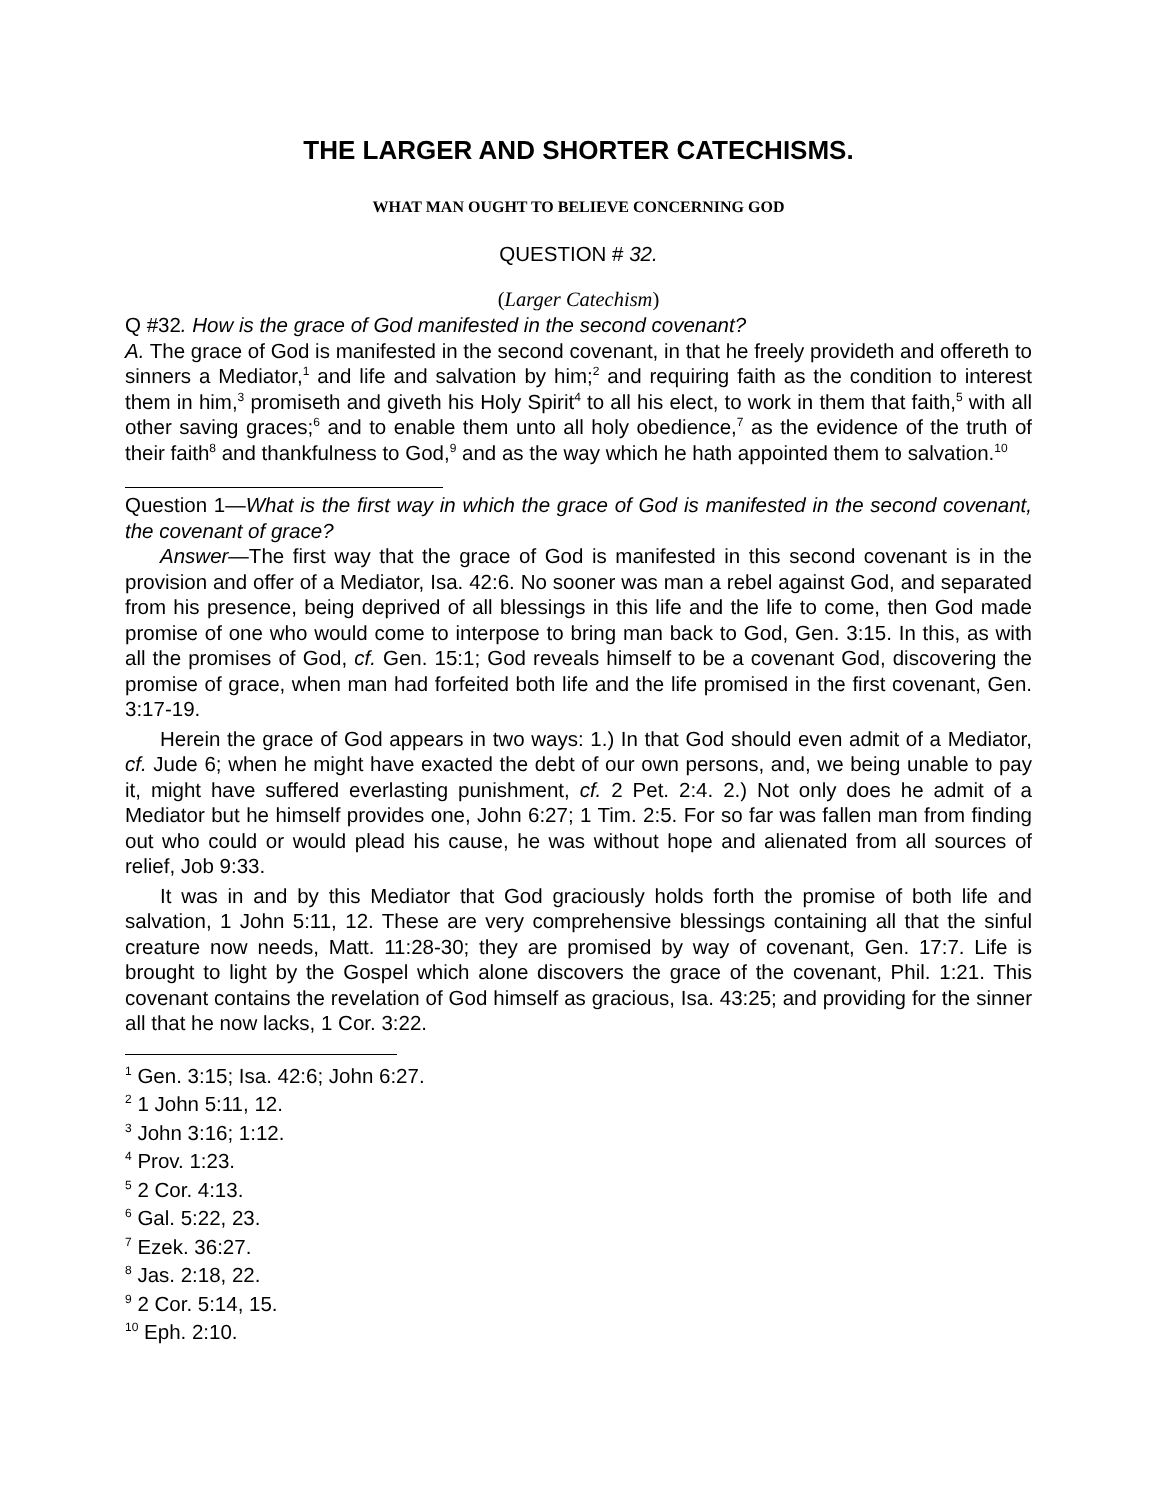THE LARGER AND SHORTER CATECHISMS.
WHAT MAN OUGHT TO BELIEVE CONCERNING GOD
QUESTION # 32.
(Larger Catechism)
Q #32. How is the grace of God manifested in the second covenant?
A. The grace of God is manifested in the second covenant, in that he freely provideth and offereth to sinners a Mediator,<sup>1</sup> and life and salvation by him;<sup>2</sup> and requiring faith as the condition to interest them in him,<sup>3</sup> promiseth and giveth his Holy Spirit<sup>4</sup> to all his elect, to work in them that faith,<sup>5</sup> with all other saving graces;<sup>6</sup> and to enable them unto all holy obedience,<sup>7</sup> as the evidence of the truth of their faith<sup>8</sup> and thankfulness to God,<sup>9</sup> and as the way which he hath appointed them to salvation.<sup>10</sup>
Question 1—What is the first way in which the grace of God is manifested in the second covenant, the covenant of grace?
Answer—The first way that the grace of God is manifested in this second covenant is in the provision and offer of a Mediator, Isa. 42:6. No sooner was man a rebel against God, and separated from his presence, being deprived of all blessings in this life and the life to come, then God made promise of one who would come to interpose to bring man back to God, Gen. 3:15. In this, as with all the promises of God, cf. Gen. 15:1; God reveals himself to be a covenant God, discovering the promise of grace, when man had forfeited both life and the life promised in the first covenant, Gen. 3:17-19.
Herein the grace of God appears in two ways: 1.) In that God should even admit of a Mediator, cf. Jude 6; when he might have exacted the debt of our own persons, and, we being unable to pay it, might have suffered everlasting punishment, cf. 2 Pet. 2:4. 2.) Not only does he admit of a Mediator but he himself provides one, John 6:27; 1 Tim. 2:5. For so far was fallen man from finding out who could or would plead his cause, he was without hope and alienated from all sources of relief, Job 9:33.
It was in and by this Mediator that God graciously holds forth the promise of both life and salvation, 1 John 5:11, 12. These are very comprehensive blessings containing all that the sinful creature now needs, Matt. 11:28-30; they are promised by way of covenant, Gen. 17:7. Life is brought to light by the Gospel which alone discovers the grace of the covenant, Phil. 1:21. This covenant contains the revelation of God himself as gracious, Isa. 43:25; and providing for the sinner all that he now lacks, 1 Cor. 3:22.
<sup>1</sup> Gen. 3:15; Isa. 42:6; John 6:27.
<sup>2</sup> 1 John 5:11, 12.
<sup>3</sup> John 3:16; 1:12.
<sup>4</sup> Prov. 1:23.
<sup>5</sup> 2 Cor. 4:13.
<sup>6</sup> Gal. 5:22, 23.
<sup>7</sup> Ezek. 36:27.
<sup>8</sup> Jas. 2:18, 22.
<sup>9</sup> 2 Cor. 5:14, 15.
<sup>10</sup> Eph. 2:10.